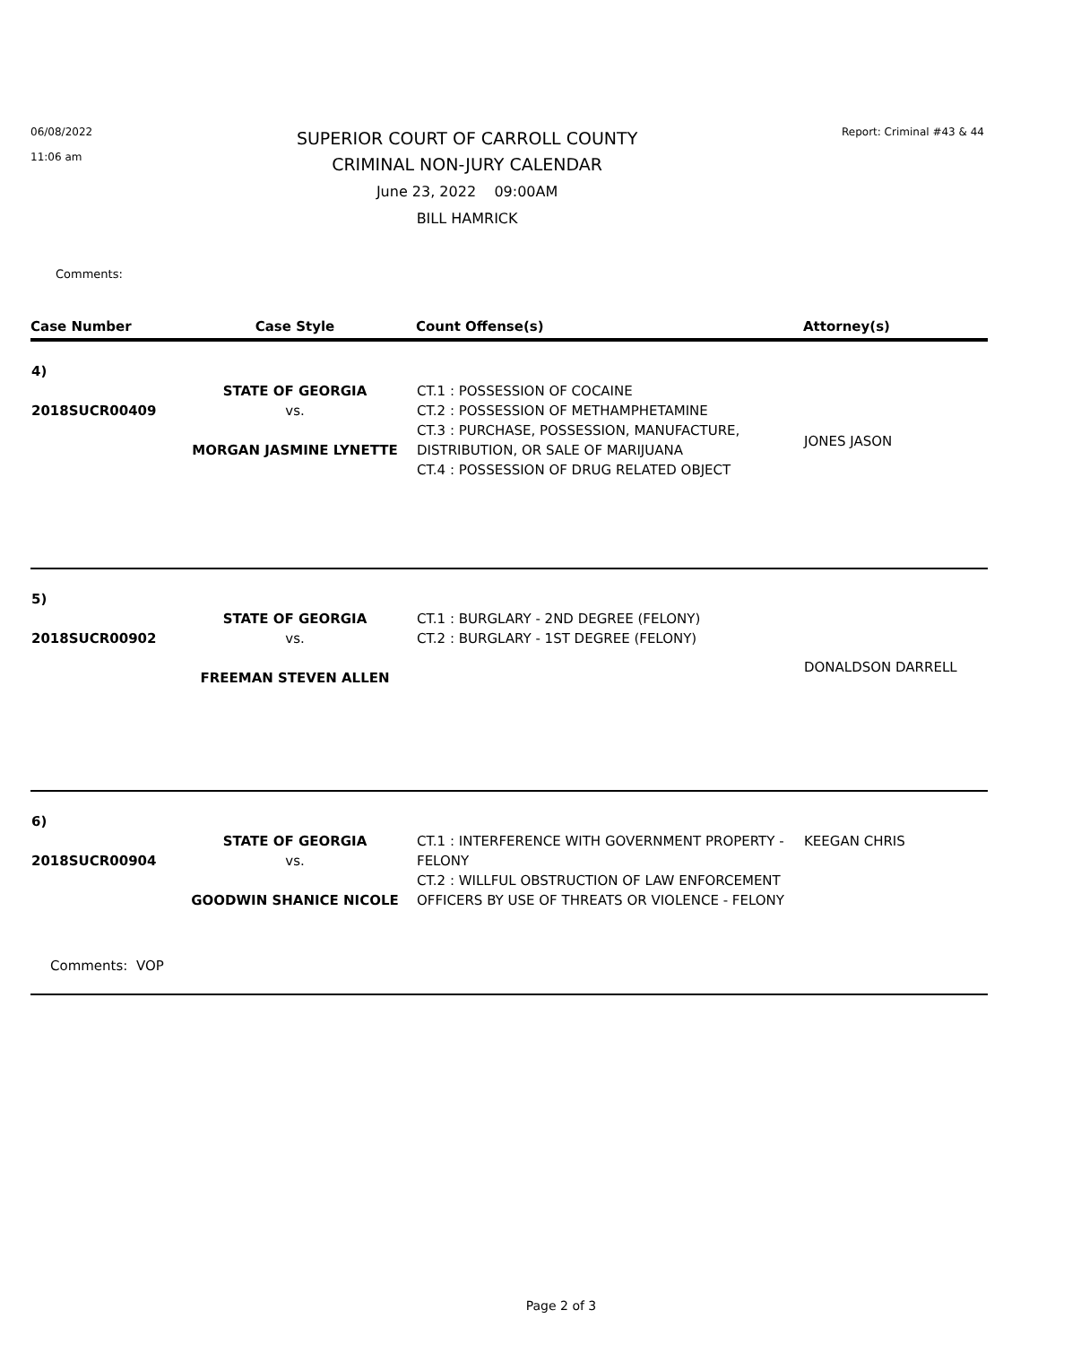06/08/2022
11:06 am
SUPERIOR COURT OF CARROLL COUNTY
CRIMINAL NON-JURY CALENDAR
June 23, 2022 09:00AM
BILL HAMRICK
Report: Criminal #43 & 44
Comments:
| Case Number | Case Style | Count Offense(s) | Attorney(s) |
| --- | --- | --- | --- |
| 4) 2018SUCR00409 | STATE OF GEORGIA vs. MORGAN JASMINE LYNETTE | CT.1 : POSSESSION OF COCAINE CT.2 : POSSESSION OF METHAMPHETAMINE CT.3 : PURCHASE, POSSESSION, MANUFACTURE, DISTRIBUTION, OR SALE OF MARIJUANA CT.4 : POSSESSION OF DRUG RELATED OBJECT | JONES JASON |
| 5) 2018SUCR00902 | STATE OF GEORGIA vs. FREEMAN STEVEN ALLEN | CT.1 : BURGLARY - 2ND DEGREE (FELONY) CT.2 : BURGLARY - 1ST DEGREE (FELONY) | DONALDSON DARRELL |
| 6) 2018SUCR00904 | STATE OF GEORGIA vs. GOODWIN SHANICE NICOLE | CT.1 : INTERFERENCE WITH GOVERNMENT PROPERTY - FELONY CT.2 : WILLFUL OBSTRUCTION OF LAW ENFORCEMENT OFFICERS BY USE OF THREATS OR VIOLENCE - FELONY | KEEGAN CHRIS |
| Comments: VOP | | | |
Page 2 of 3